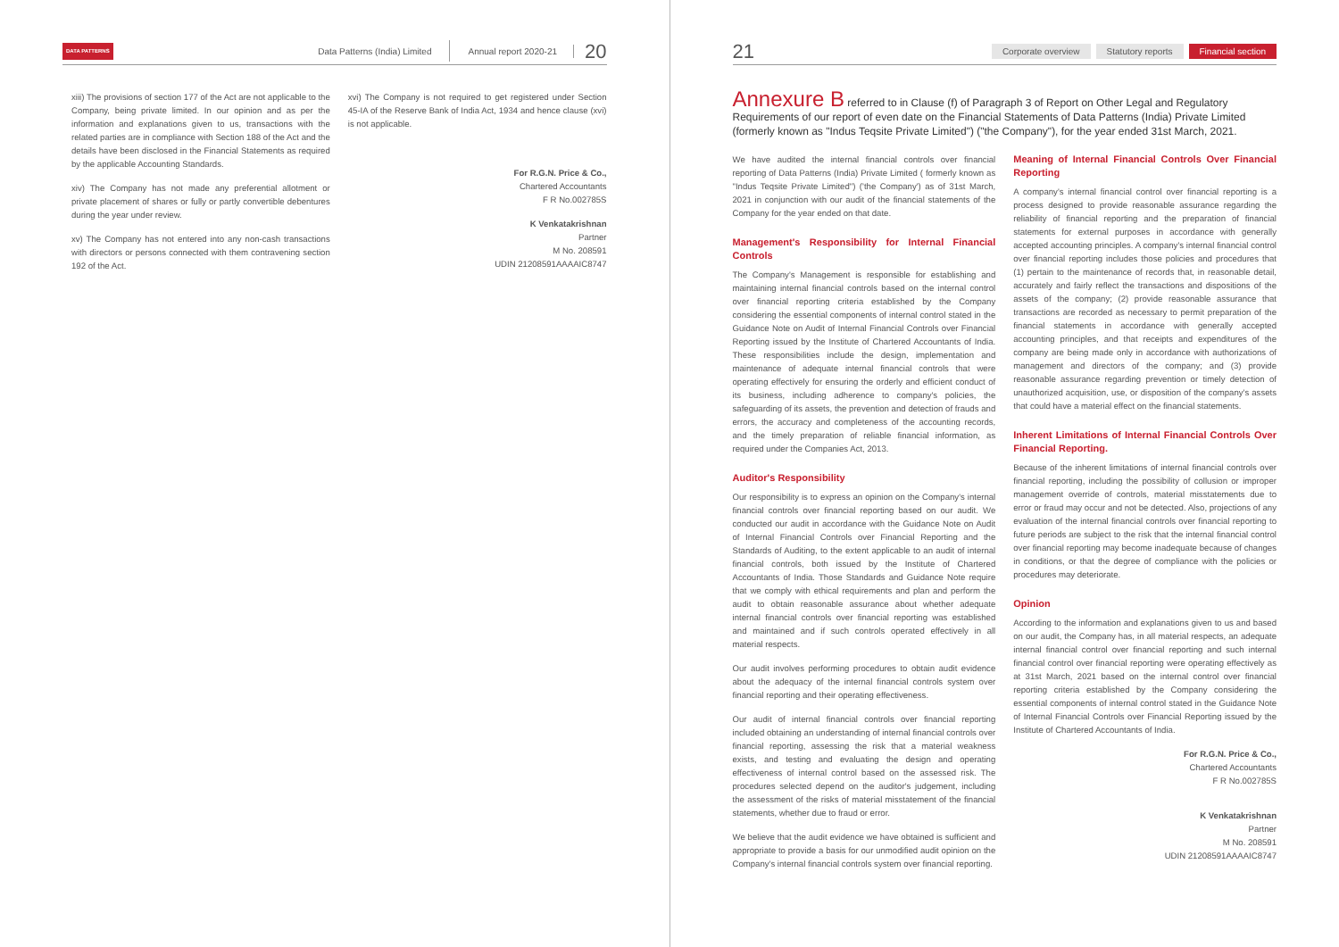DATA PATTERNS Data Patterns (India) Limited Annual report 2020-21 20
xiii) The provisions of section 177 of the Act are not applicable to the Company, being private limited. In our opinion and as per the information and explanations given to us, transactions with the related parties are in compliance with Section 188 of the Act and the details have been disclosed in the Financial Statements as required by the applicable Accounting Standards.
xiv) The Company has not made any preferential allotment or private placement of shares or fully or partly convertible debentures during the year under review.
xv) The Company has not entered into any non-cash transactions with directors or persons connected with them contravening section 192 of the Act.
xvi) The Company is not required to get registered under Section 45-IA of the Reserve Bank of India Act, 1934 and hence clause (xvi) is not applicable.
For R.G.N. Price & Co.,
Chartered Accountants
F R No.002785S
K Venkatakrishnan
Partner
M No. 208591
UDIN 21208591AAAAIC8747
21 Corporate overview Statutory reports Financial section
Annexure B referred to in Clause (f) of Paragraph 3 of Report on Other Legal and Regulatory Requirements of our report of even date on the Financial Statements of Data Patterns (India) Private Limited (formerly known as "Indus Teqsite Private Limited") ("the Company"), for the year ended 31st March, 2021.
We have audited the internal financial controls over financial reporting of Data Patterns (India) Private Limited ( formerly known as "Indus Teqsite Private Limited") ('the Company') as of 31st March, 2021 in conjunction with our audit of the financial statements of the Company for the year ended on that date.
Management's Responsibility for Internal Financial Controls
The Company's Management is responsible for establishing and maintaining internal financial controls based on the internal control over financial reporting criteria established by the Company considering the essential components of internal control stated in the Guidance Note on Audit of Internal Financial Controls over Financial Reporting issued by the Institute of Chartered Accountants of India. These responsibilities include the design, implementation and maintenance of adequate internal financial controls that were operating effectively for ensuring the orderly and efficient conduct of its business, including adherence to company's policies, the safeguarding of its assets, the prevention and detection of frauds and errors, the accuracy and completeness of the accounting records, and the timely preparation of reliable financial information, as required under the Companies Act, 2013.
Auditor's Responsibility
Our responsibility is to express an opinion on the Company's internal financial controls over financial reporting based on our audit. We conducted our audit in accordance with the Guidance Note on Audit of Internal Financial Controls over Financial Reporting and the Standards of Auditing, to the extent applicable to an audit of internal financial controls, both issued by the Institute of Chartered Accountants of India. Those Standards and Guidance Note require that we comply with ethical requirements and plan and perform the audit to obtain reasonable assurance about whether adequate internal financial controls over financial reporting was established and maintained and if such controls operated effectively in all material respects.
Our audit involves performing procedures to obtain audit evidence about the adequacy of the internal financial controls system over financial reporting and their operating effectiveness.
Our audit of internal financial controls over financial reporting included obtaining an understanding of internal financial controls over financial reporting, assessing the risk that a material weakness exists, and testing and evaluating the design and operating effectiveness of internal control based on the assessed risk. The procedures selected depend on the auditor's judgement, including the assessment of the risks of material misstatement of the financial statements, whether due to fraud or error.
We believe that the audit evidence we have obtained is sufficient and appropriate to provide a basis for our unmodified audit opinion on the Company's internal financial controls system over financial reporting.
Meaning of Internal Financial Controls Over Financial Reporting
A company's internal financial control over financial reporting is a process designed to provide reasonable assurance regarding the reliability of financial reporting and the preparation of financial statements for external purposes in accordance with generally accepted accounting principles. A company's internal financial control over financial reporting includes those policies and procedures that (1) pertain to the maintenance of records that, in reasonable detail, accurately and fairly reflect the transactions and dispositions of the assets of the company; (2) provide reasonable assurance that transactions are recorded as necessary to permit preparation of the financial statements in accordance with generally accepted accounting principles, and that receipts and expenditures of the company are being made only in accordance with authorizations of management and directors of the company; and (3) provide reasonable assurance regarding prevention or timely detection of unauthorized acquisition, use, or disposition of the company's assets that could have a material effect on the financial statements.
Inherent Limitations of Internal Financial Controls Over Financial Reporting.
Because of the inherent limitations of internal financial controls over financial reporting, including the possibility of collusion or improper management override of controls, material misstatements due to error or fraud may occur and not be detected. Also, projections of any evaluation of the internal financial controls over financial reporting to future periods are subject to the risk that the internal financial control over financial reporting may become inadequate because of changes in conditions, or that the degree of compliance with the policies or procedures may deteriorate.
Opinion
According to the information and explanations given to us and based on our audit, the Company has, in all material respects, an adequate internal financial control over financial reporting and such internal financial control over financial reporting were operating effectively as at 31st March, 2021 based on the internal control over financial reporting criteria established by the Company considering the essential components of internal control stated in the Guidance Note of Internal Financial Controls over Financial Reporting issued by the Institute of Chartered Accountants of India.
For R.G.N. Price & Co.,
Chartered Accountants
F R No.002785S
K Venkatakrishnan
Partner
M No. 208591
UDIN 21208591AAAAIC8747